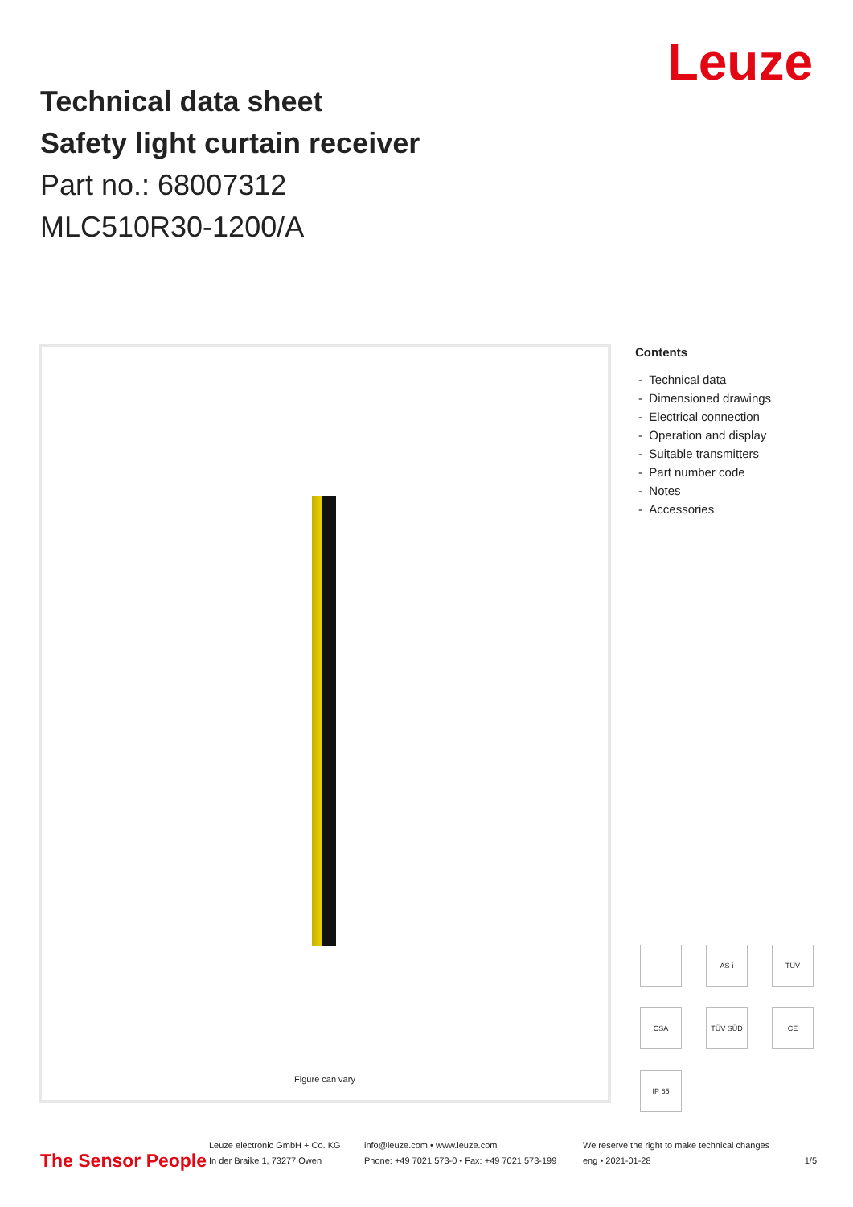Leuze
Technical data sheet
Safety light curtain receiver
Part no.: 68007312
MLC510R30-1200/A
Figure can vary
Contents
- Technical data
- Dimensioned drawings
- Electrical connection
- Operation and display
- Suitable transmitters
- Part number code
- Notes
- Accessories
AS-i
TÜV
CSA
TÜV SÜD
CE
IP 65
The Sensor People
Leuze electronic GmbH + Co. KG
In der Braike 1, 73277 Owen
info@leuze.com • www.leuze.com
Phone: +49 7021 573-0 • Fax: +49 7021 573-199
We reserve the right to make technical changes
eng • 2021-01-28
1/5